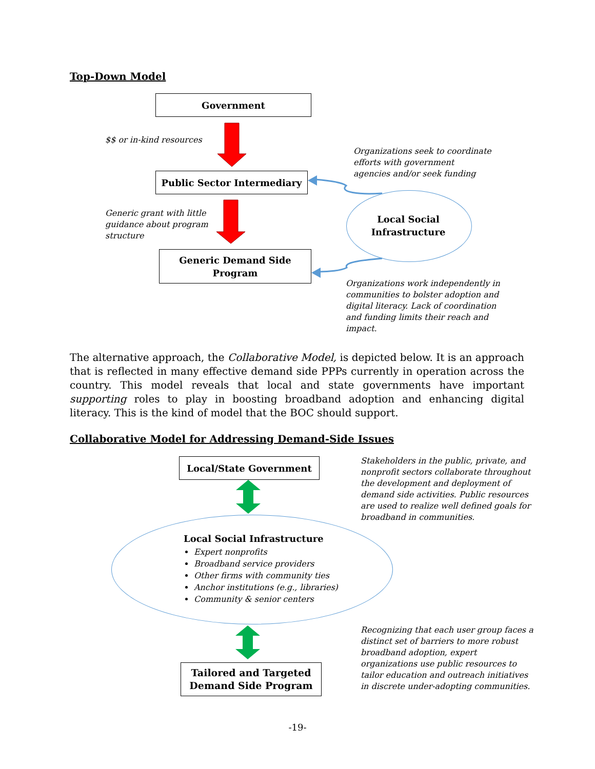Top-Down Model
Government
$$ or in-kind resources
Organizations seek to coordinate
efforts with government
agencies and/or seek funding
Public Sector Intermediary
Local Social
Infrastructure
Generic grant with little
guidance about program
structure
Generic Demand Side
Program
Organizations work independently in
communities to bolster adoption and
digital literacy. Lack of coordination
and funding limits their reach and
impact.
The alternative approach, the Collaborative Model, is depicted below. It is an approach that is reflected in many effective demand side PPPs currently in operation across the country. This model reveals that local and state governments have important supporting roles to play in boosting broadband adoption and enhancing digital literacy. This is the kind of model that the BOC should support.
Collaborative Model for Addressing Demand-Side Issues
Local/State Government
Stakeholders in the public, private, and
nonprofit sectors collaborate throughout
the development and deployment of
demand side activities. Public resources
are used to realize well defined goals for
broadband in communities.
Local Social Infrastructure
Expert nonprofits
Broadband service providers
Other firms with community ties
Anchor institutions (e.g., libraries)
Community & senior centers
Recognizing that each user group faces a
distinct set of barriers to more robust
broadband adoption, expert
organizations use public resources to
tailor education and outreach initiatives
in discrete under-adopting communities.
Tailored and Targeted
Demand Side Program
-19-